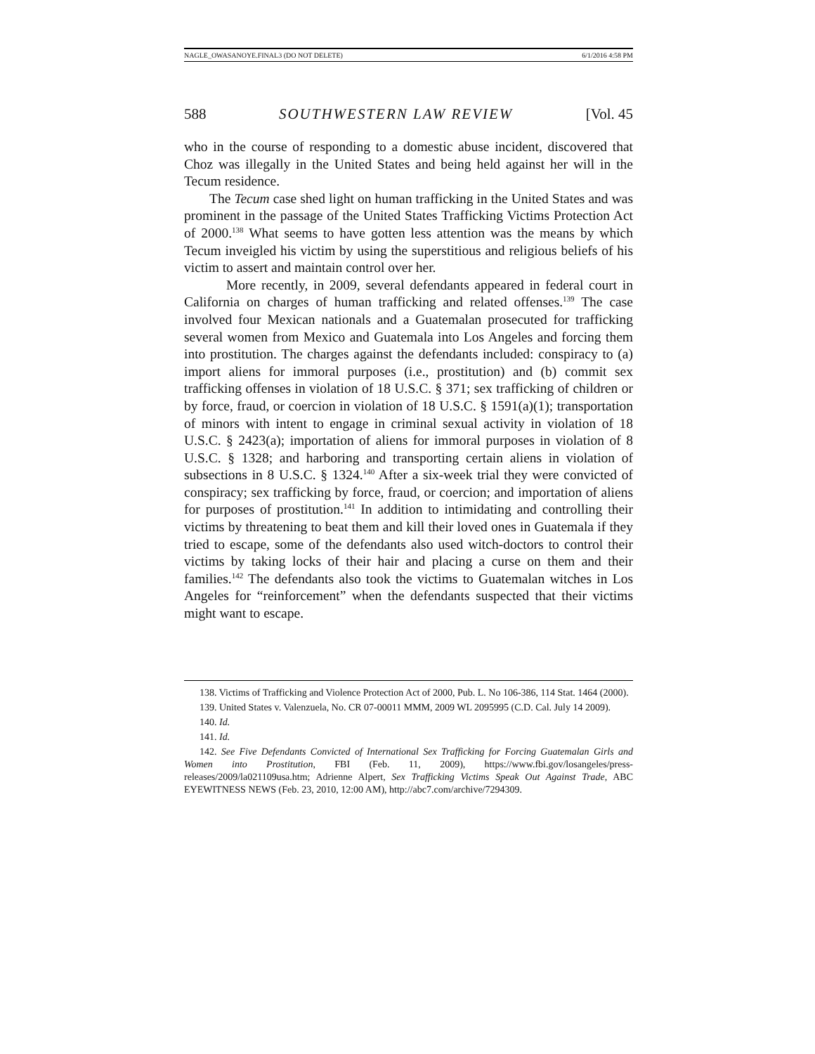NAGLE_OWASANOYE.FINAL3 (DO NOT DELETE) 6/1/2016 4:58 PM
588 SOUTHWESTERN LAW REVIEW [Vol. 45
who in the course of responding to a domestic abuse incident, discovered that Choz was illegally in the United States and being held against her will in the Tecum residence.
The Tecum case shed light on human trafficking in the United States and was prominent in the passage of the United States Trafficking Victims Protection Act of 2000.<sup>138</sup> What seems to have gotten less attention was the means by which Tecum inveigled his victim by using the superstitious and religious beliefs of his victim to assert and maintain control over her.
More recently, in 2009, several defendants appeared in federal court in California on charges of human trafficking and related offenses.<sup>139</sup> The case involved four Mexican nationals and a Guatemalan prosecuted for trafficking several women from Mexico and Guatemala into Los Angeles and forcing them into prostitution. The charges against the defendants included: conspiracy to (a) import aliens for immoral purposes (i.e., prostitution) and (b) commit sex trafficking offenses in violation of 18 U.S.C. § 371; sex trafficking of children or by force, fraud, or coercion in violation of 18 U.S.C. § 1591(a)(1); transportation of minors with intent to engage in criminal sexual activity in violation of 18 U.S.C. § 2423(a); importation of aliens for immoral purposes in violation of 8 U.S.C. § 1328; and harboring and transporting certain aliens in violation of subsections in 8 U.S.C. § 1324.<sup>140</sup> After a six-week trial they were convicted of conspiracy; sex trafficking by force, fraud, or coercion; and importation of aliens for purposes of prostitution.<sup>141</sup> In addition to intimidating and controlling their victims by threatening to beat them and kill their loved ones in Guatemala if they tried to escape, some of the defendants also used witch-doctors to control their victims by taking locks of their hair and placing a curse on them and their families.<sup>142</sup> The defendants also took the victims to Guatemalan witches in Los Angeles for “reinforcement” when the defendants suspected that their victims might want to escape.
138. Victims of Trafficking and Violence Protection Act of 2000, Pub. L. No 106-386, 114 Stat. 1464 (2000).
139. United States v. Valenzuela, No. CR 07-00011 MMM, 2009 WL 2095995 (C.D. Cal. July 14 2009).
140. Id.
141. Id.
142. See Five Defendants Convicted of International Sex Trafficking for Forcing Guatemalan Girls and Women into Prostitution, FBI (Feb. 11, 2009), https://www.fbi.gov/losangeles/press-releases/2009/la021109usa.htm; Adrienne Alpert, Sex Trafficking Victims Speak Out Against Trade, ABC EYEWITNESS NEWS (Feb. 23, 2010, 12:00 AM), http://abc7.com/archive/7294309.